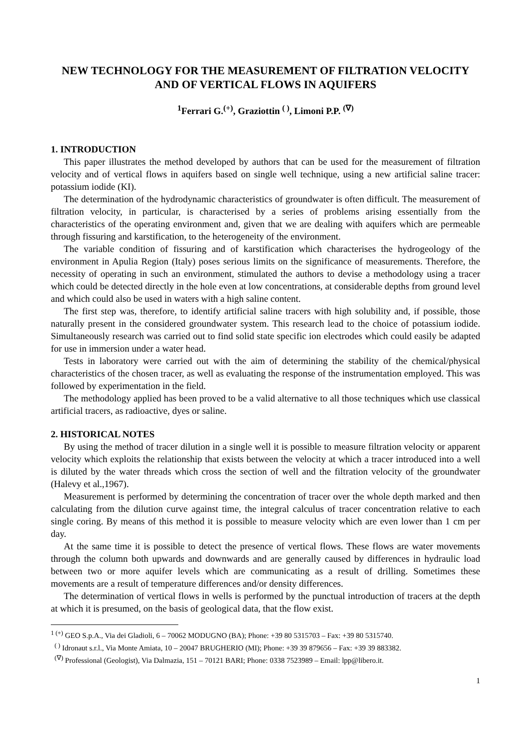NEW TECHNOLOGY FOR THE MEASUREMENT OF FILTRATION VELOCITY AND OF VERTICAL FLOWS IN AQUIFERS
<sup>1</sup> Ferrari G.<sup>(+)</sup>, Graziottin <sup>( )</sup>, Limoni P.P. <sup>(∇)</sup>
1. INTRODUCTION
This paper illustrates the method developed by authors that can be used for the measurement of filtration velocity and of vertical flows in aquifers based on single well technique, using a new artificial saline tracer: potassium iodide (KI).
The determination of the hydrodynamic characteristics of groundwater is often difficult. The measurement of filtration velocity, in particular, is characterised by a series of problems arising essentially from the characteristics of the operating environment and, given that we are dealing with aquifers which are permeable through fissuring and karstification, to the heterogeneity of the environment.
The variable condition of fissuring and of karstification which characterises the hydrogeology of the environment in Apulia Region (Italy) poses serious limits on the significance of measurements. Therefore, the necessity of operating in such an environment, stimulated the authors to devise a methodology using a tracer which could be detected directly in the hole even at low concentrations, at considerable depths from ground level and which could also be used in waters with a high saline content.
The first step was, therefore, to identify artificial saline tracers with high solubility and, if possible, those naturally present in the considered groundwater system. This research lead to the choice of potassium iodide. Simultaneously research was carried out to find solid state specific ion electrodes which could easily be adapted for use in immersion under a water head.
Tests in laboratory were carried out with the aim of determining the stability of the chemical/physical characteristics of the chosen tracer, as well as evaluating the response of the instrumentation employed. This was followed by experimentation in the field.
The methodology applied has been proved to be a valid alternative to all those techniques which use classical artificial tracers, as radioactive, dyes or saline.
2. HISTORICAL NOTES
By using the method of tracer dilution in a single well it is possible to measure filtration velocity or apparent velocity which exploits the relationship that exists between the velocity at which a tracer introduced into a well is diluted by the water threads which cross the section of well and the filtration velocity of the groundwater (Halevy et al.,1967).
Measurement is performed by determining the concentration of tracer over the whole depth marked and then calculating from the dilution curve against time, the integral calculus of tracer concentration relative to each single coring. By means of this method it is possible to measure velocity which are even lower than 1 cm per day.
At the same time it is possible to detect the presence of vertical flows. These flows are water movements through the column both upwards and downwards and are generally caused by differences in hydraulic load between two or more aquifer levels which are communicating as a result of drilling. Sometimes these movements are a result of temperature differences and/or density differences.
The determination of vertical flows in wells is performed by the punctual introduction of tracers at the depth at which it is presumed, on the basis of geological data, that the flow exist.
<sup>1 (+)</sup> GEO S.p.A., Via dei Gladioli, 6 – 70062 MODUGNO (BA); Phone: +39 80 5315703 – Fax: +39 80 5315740.
<sup>( )</sup> Idronaut s.r.l., Via Monte Amiata, 10 – 20047 BRUGHERIO (MI); Phone: +39 39 879656 – Fax: +39 39 883382.
<sup>(∇)</sup> Professional (Geologist), Via Dalmazia, 151 – 70121 BARI; Phone: 0338 7523989 – Email: lpp@libero.it.
1